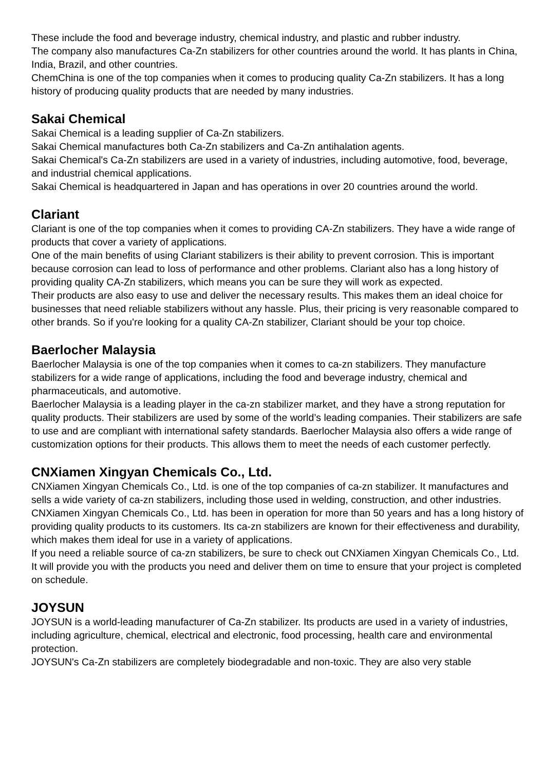These include the food and beverage industry, chemical industry, and plastic and rubber industry.
The company also manufactures Ca-Zn stabilizers for other countries around the world. It has plants in China, India, Brazil, and other countries.
ChemChina is one of the top companies when it comes to producing quality Ca-Zn stabilizers. It has a long history of producing quality products that are needed by many industries.
Sakai Chemical
Sakai Chemical is a leading supplier of Ca-Zn stabilizers.
Sakai Chemical manufactures both Ca-Zn stabilizers and Ca-Zn antihalation agents.
Sakai Chemical's Ca-Zn stabilizers are used in a variety of industries, including automotive, food, beverage, and industrial chemical applications.
Sakai Chemical is headquartered in Japan and has operations in over 20 countries around the world.
Clariant
Clariant is one of the top companies when it comes to providing CA-Zn stabilizers. They have a wide range of products that cover a variety of applications.
One of the main benefits of using Clariant stabilizers is their ability to prevent corrosion. This is important because corrosion can lead to loss of performance and other problems. Clariant also has a long history of providing quality CA-Zn stabilizers, which means you can be sure they will work as expected.
Their products are also easy to use and deliver the necessary results. This makes them an ideal choice for businesses that need reliable stabilizers without any hassle. Plus, their pricing is very reasonable compared to other brands. So if you're looking for a quality CA-Zn stabilizer, Clariant should be your top choice.
Baerlocher Malaysia
Baerlocher Malaysia is one of the top companies when it comes to ca-zn stabilizers. They manufacture stabilizers for a wide range of applications, including the food and beverage industry, chemical and pharmaceuticals, and automotive.
Baerlocher Malaysia is a leading player in the ca-zn stabilizer market, and they have a strong reputation for quality products. Their stabilizers are used by some of the world’s leading companies. Their stabilizers are safe to use and are compliant with international safety standards. Baerlocher Malaysia also offers a wide range of customization options for their products. This allows them to meet the needs of each customer perfectly.
CNXiamen Xingyan Chemicals Co., Ltd.
CNXiamen Xingyan Chemicals Co., Ltd. is one of the top companies of ca-zn stabilizer. It manufactures and sells a wide variety of ca-zn stabilizers, including those used in welding, construction, and other industries.
CNXiamen Xingyan Chemicals Co., Ltd. has been in operation for more than 50 years and has a long history of providing quality products to its customers. Its ca-zn stabilizers are known for their effectiveness and durability, which makes them ideal for use in a variety of applications.
If you need a reliable source of ca-zn stabilizers, be sure to check out CNXiamen Xingyan Chemicals Co., Ltd. It will provide you with the products you need and deliver them on time to ensure that your project is completed on schedule.
JOYSUN
JOYSUN is a world-leading manufacturer of Ca-Zn stabilizer. Its products are used in a variety of industries, including agriculture, chemical, electrical and electronic, food processing, health care and environmental protection.
JOYSUN's Ca-Zn stabilizers are completely biodegradable and non-toxic. They are also very stable